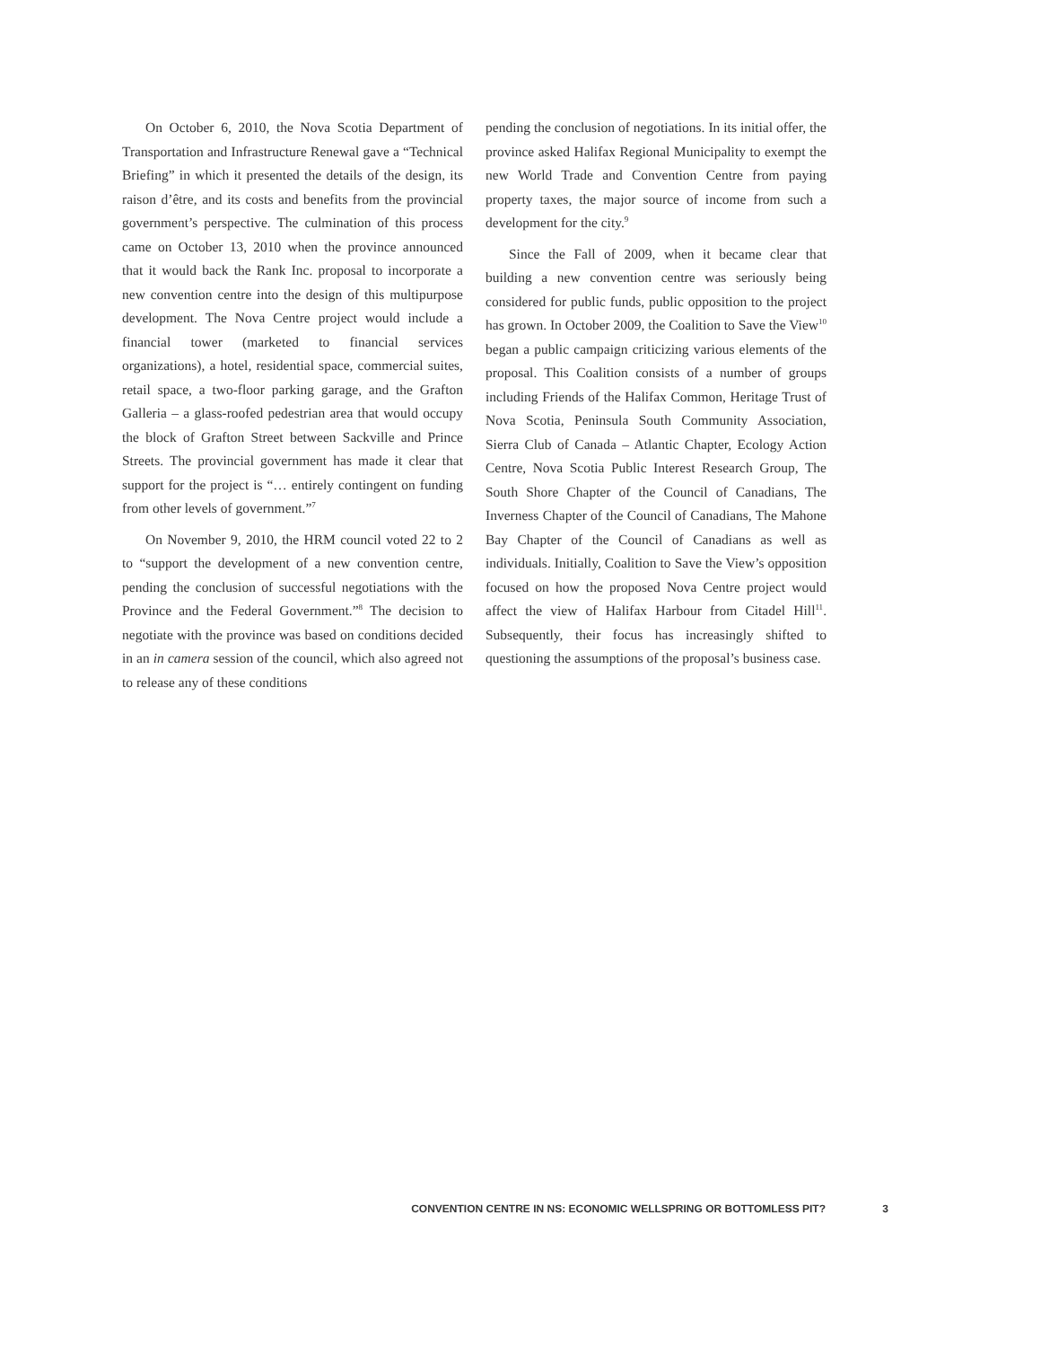On October 6, 2010, the Nova Scotia Department of Transportation and Infrastructure Renewal gave a “Technical Briefing” in which it presented the details of the design, its raison d’être, and its costs and benefits from the provincial government’s perspective. The culmination of this process came on October 13, 2010 when the province announced that it would back the Rank Inc. proposal to incorporate a new convention centre into the design of this multipurpose development. The Nova Centre project would include a financial tower (marketed to financial services organizations), a hotel, residential space, commercial suites, retail space, a two-floor parking garage, and the Grafton Galleria – a glass-roofed pedestrian area that would occupy the block of Grafton Street between Sackville and Prince Streets. The provincial government has made it clear that support for the project is “… entirely contingent on funding from other levels of government.”<sup>7</sup>
On November 9, 2010, the HRM council voted 22 to 2 to “support the development of a new convention centre, pending the conclusion of successful negotiations with the Province and the Federal Government.”<sup>8</sup> The decision to negotiate with the province was based on conditions decided in an in camera session of the council, which also agreed not to release any of these conditions
pending the conclusion of negotiations. In its initial offer, the province asked Halifax Regional Municipality to exempt the new World Trade and Convention Centre from paying property taxes, the major source of income from such a development for the city.<sup>9</sup>
Since the Fall of 2009, when it became clear that building a new convention centre was seriously being considered for public funds, public opposition to the project has grown. In October 2009, the Coalition to Save the View<sup>10</sup> began a public campaign criticizing various elements of the proposal. This Coalition consists of a number of groups including Friends of the Halifax Common, Heritage Trust of Nova Scotia, Peninsula South Community Association, Sierra Club of Canada – Atlantic Chapter, Ecology Action Centre, Nova Scotia Public Interest Research Group, The South Shore Chapter of the Council of Canadians, The Inverness Chapter of the Council of Canadians, The Mahone Bay Chapter of the Council of Canadians as well as individuals. Initially, Coalition to Save the View’s opposition focused on how the proposed Nova Centre project would affect the view of Halifax Harbour from Citadel Hill<sup>11</sup>. Subsequently, their focus has increasingly shifted to questioning the assumptions of the proposal’s business case.
CONVENTION CENTRE IN NS: ECONOMIC WELLSPRING OR BOTTOMLESS PIT? 3